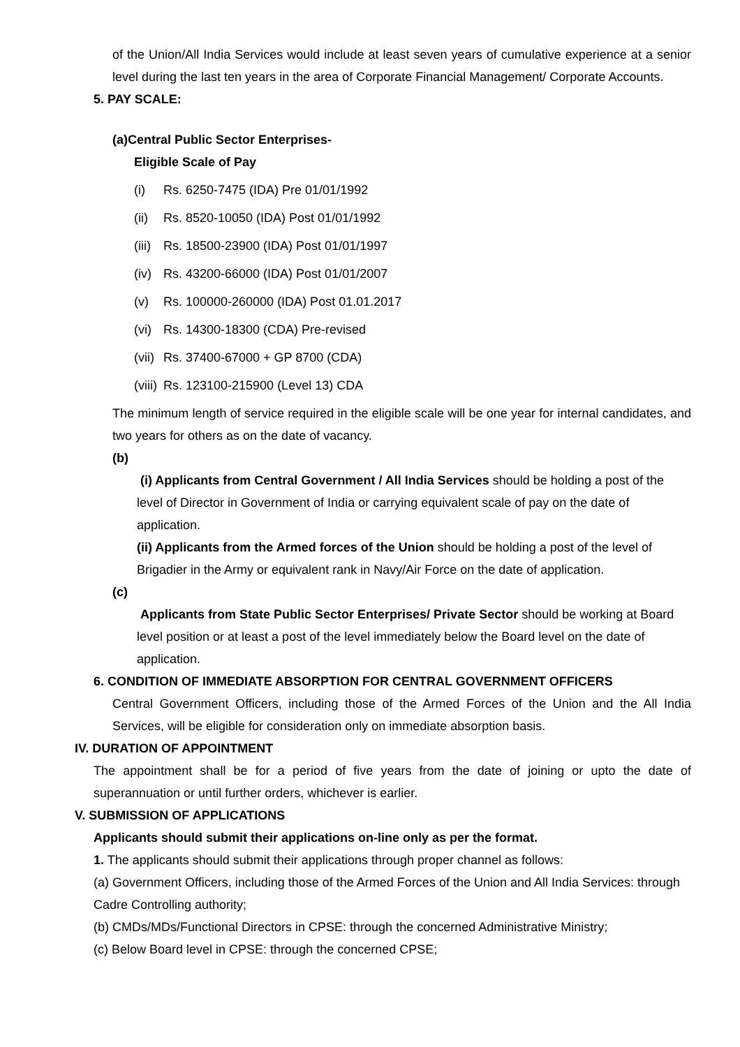of the Union/All India Services would include at least seven years of cumulative experience at a senior level during the last ten years in the area of Corporate Financial Management/ Corporate Accounts.
5. PAY SCALE:
(a)Central Public Sector Enterprises-
Eligible Scale of Pay
(i) Rs. 6250-7475 (IDA) Pre 01/01/1992
(ii) Rs. 8520-10050 (IDA) Post 01/01/1992
(iii) Rs. 18500-23900 (IDA) Post 01/01/1997
(iv) Rs. 43200-66000 (IDA) Post 01/01/2007
(v) Rs. 100000-260000 (IDA) Post 01.01.2017
(vi) Rs. 14300-18300 (CDA) Pre-revised
(vii) Rs. 37400-67000 + GP 8700 (CDA)
(viii) Rs. 123100-215900 (Level 13) CDA
The minimum length of service required in the eligible scale will be one year for internal candidates, and two years for others as on the date of vacancy.
(b)
(i) Applicants from Central Government / All India Services should be holding a post of the level of Director in Government of India or carrying equivalent scale of pay on the date of application.
(ii) Applicants from the Armed forces of the Union should be holding a post of the level of Brigadier in the Army or equivalent rank in Navy/Air Force on the date of application.
(c)
Applicants from State Public Sector Enterprises/ Private Sector should be working at Board level position or at least a post of the level immediately below the Board level on the date of application.
6. CONDITION OF IMMEDIATE ABSORPTION FOR CENTRAL GOVERNMENT OFFICERS
Central Government Officers, including those of the Armed Forces of the Union and the All India Services, will be eligible for consideration only on immediate absorption basis.
IV. DURATION OF APPOINTMENT
The appointment shall be for a period of five years from the date of joining or upto the date of superannuation or until further orders, whichever is earlier.
V. SUBMISSION OF APPLICATIONS
Applicants should submit their applications on-line only as per the format.
1. The applicants should submit their applications through proper channel as follows:
(a) Government Officers, including those of the Armed Forces of the Union and All India Services: through Cadre Controlling authority;
(b) CMDs/MDs/Functional Directors in CPSE: through the concerned Administrative Ministry;
(c) Below Board level in CPSE: through the concerned CPSE;